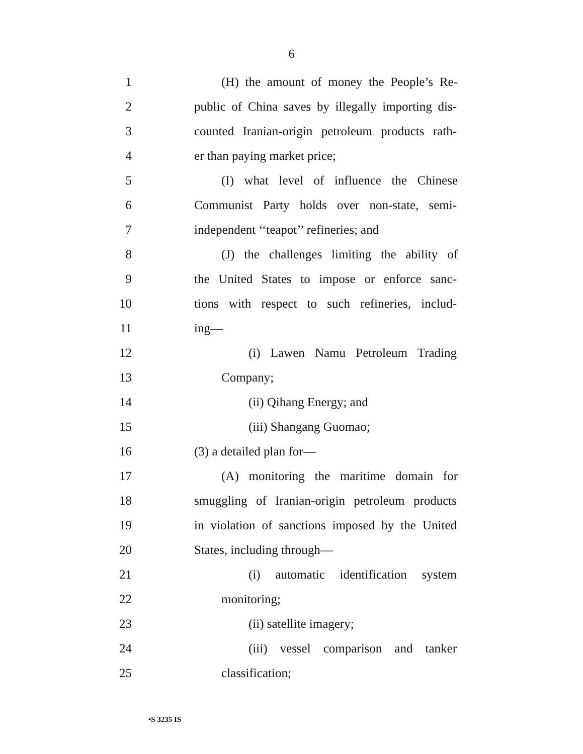6
1 (H) the amount of money the People’s Re-
2 public of China saves by illegally importing dis-
3 counted Iranian-origin petroleum products rath-
4 er than paying market price;
5 (I) what level of influence the Chinese
6 Communist Party holds over non-state, semi-
7 independent ‘‘teapot’’ refineries; and
8 (J) the challenges limiting the ability of
9 the United States to impose or enforce sanc-
10 tions with respect to such refineries, includ-
11 ing—
12 (i) Lawen Namu Petroleum Trading
13 Company;
14 (ii) Qihang Energy; and
15 (iii) Shangang Guomao;
16 (3) a detailed plan for—
17 (A) monitoring the maritime domain for
18 smuggling of Iranian-origin petroleum products
19 in violation of sanctions imposed by the United
20 States, including through—
21 (i) automatic identification system
22 monitoring;
23 (ii) satellite imagery;
24 (iii) vessel comparison and tanker
25 classification;
•S 3235 IS